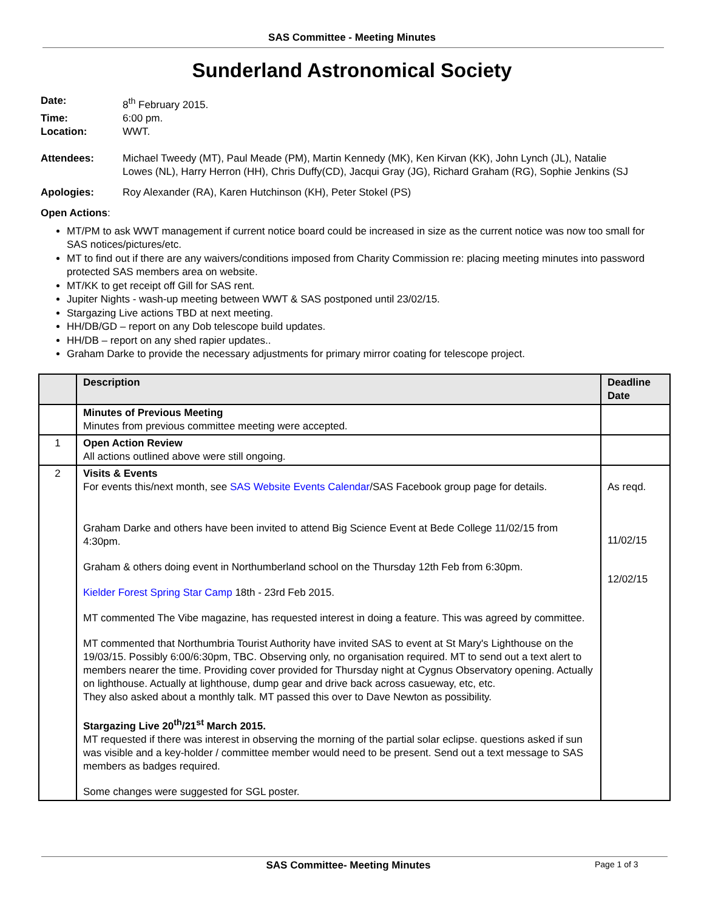SAS Committee - Meeting Minutes
Sunderland Astronomical Society
Date: 8<sup>th</sup> February 2015.
Time: 6:00 pm.
Location: WWT.
Attendees: Michael Tweedy (MT), Paul Meade (PM), Martin Kennedy (MK), Ken Kirvan (KK), John Lynch (JL), Natalie Lowes (NL), Harry Herron (HH), Chris Duffy(CD), Jacqui Gray (JG), Richard Graham (RG), Sophie Jenkins (SJ
Apologies: Roy Alexander (RA), Karen Hutchinson (KH), Peter Stokel (PS)
Open Actions:
MT/PM to ask WWT management if current notice board could be increased in size as the current notice was now too small for SAS notices/pictures/etc.
MT to find out if there are any waivers/conditions imposed from Charity Commission re: placing meeting minutes into password protected SAS members area on website.
MT/KK to get receipt off Gill for SAS rent.
Jupiter Nights - wash-up meeting between WWT & SAS postponed until 23/02/15.
Stargazing Live actions TBD at next meeting.
HH/DB/GD – report on any Dob telescope build updates.
HH/DB – report on any shed rapier updates..
Graham Darke to provide the necessary adjustments for primary mirror coating for telescope project.
| | Description | Deadline Date |
| --- | --- | --- |
| | Minutes of Previous Meeting Minutes from previous committee meeting were accepted. | |
| 1 | Open Action Review All actions outlined above were still ongoing. | |
| 2 | Visits & Events For events this/next month, see SAS Website Events Calendar /SAS Facebook group page for details. Graham Darke and others have been invited to attend Big Science Event at Bede College 11/02/15 from 4:30pm. Graham & others doing event in Northumberland school on the Thursday 12th Feb from 6:30pm. Kielder Forest Spring Star Camp 18th - 23rd Feb 2015. MT commented The Vibe magazine, has requested interest in doing a feature. This was agreed by committee. MT commented that Northumbria Tourist Authority have invited SAS to event at St Mary's Lighthouse on the 19/03/15. Possibly 6:00/6:30pm, TBC. Observing only, no organisation required. MT to send out a text alert to members nearer the time. Providing cover provided for Thursday night at Cygnus Observatory opening. Actually on lighthouse. Actually at lighthouse, dump gear and drive back across casueway, etc, etc. They also asked about a monthly talk. MT passed this over to Dave Newton as possibility. Stargazing Live 20<sup>th</sup>/21<sup>st</sup> March 2015. MT requested if there was interest in observing the morning of the partial solar eclipse. questions asked if sun was visible and a key-holder / committee member would need to be present. Send out a text message to SAS members as badges required. Some changes were suggested for SGL poster. | As reqd. 11/02/15 12/02/15 |
SAS Committee- Meeting Minutes Page 1 of 3